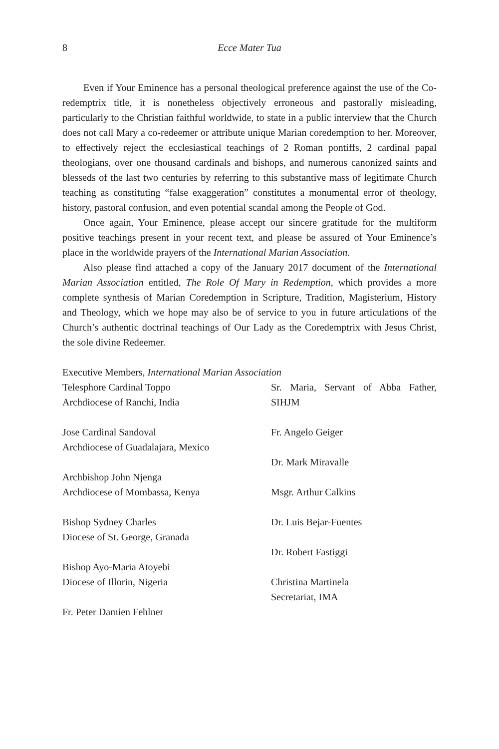8 Ecce Mater Tua
Even if Your Eminence has a personal theological preference against the use of the Co-redemptrix title, it is nonetheless objectively erroneous and pastorally misleading, particularly to the Christian faithful worldwide, to state in a public interview that the Church does not call Mary a co-redeemer or attribute unique Marian coredemption to her. Moreover, to effectively reject the ecclesiastical teachings of 2 Roman pontiffs, 2 cardinal papal theologians, over one thousand cardinals and bishops, and numerous canonized saints and blesseds of the last two centuries by referring to this substantive mass of legitimate Church teaching as constituting “false exaggeration” constitutes a monumental error of theology, history, pastoral confusion, and even potential scandal among the People of God.
Once again, Your Eminence, please accept our sincere gratitude for the multiform positive teachings present in your recent text, and please be assured of Your Eminence’s place in the worldwide prayers of the International Marian Association.
Also please find attached a copy of the January 2017 document of the International Marian Association entitled, The Role Of Mary in Redemption, which provides a more complete synthesis of Marian Coredemption in Scripture, Tradition, Magisterium, History and Theology, which we hope may also be of service to you in future articulations of the Church’s authentic doctrinal teachings of Our Lady as the Coredemptrix with Jesus Christ, the sole divine Redeemer.
Executive Members, International Marian Association
Telesphore Cardinal Toppo
Archdiocese of Ranchi, India
Jose Cardinal Sandoval
Archdiocese of Guadalajara, Mexico
Archbishop John Njenga
Archdiocese of Mombassa, Kenya
Bishop Sydney Charles
Diocese of St. George, Granada
Bishop Ayo-Maria Atoyebi
Diocese of Illorin, Nigeria
Fr. Peter Damien Fehlner
Sr. Maria, Servant of Abba Father,
SIHJM
Fr. Angelo Geiger
Dr. Mark Miravalle
Msgr. Arthur Calkins
Dr. Luis Bejar-Fuentes
Dr. Robert Fastiggi
Christina Martinela
Secretariat, IMA